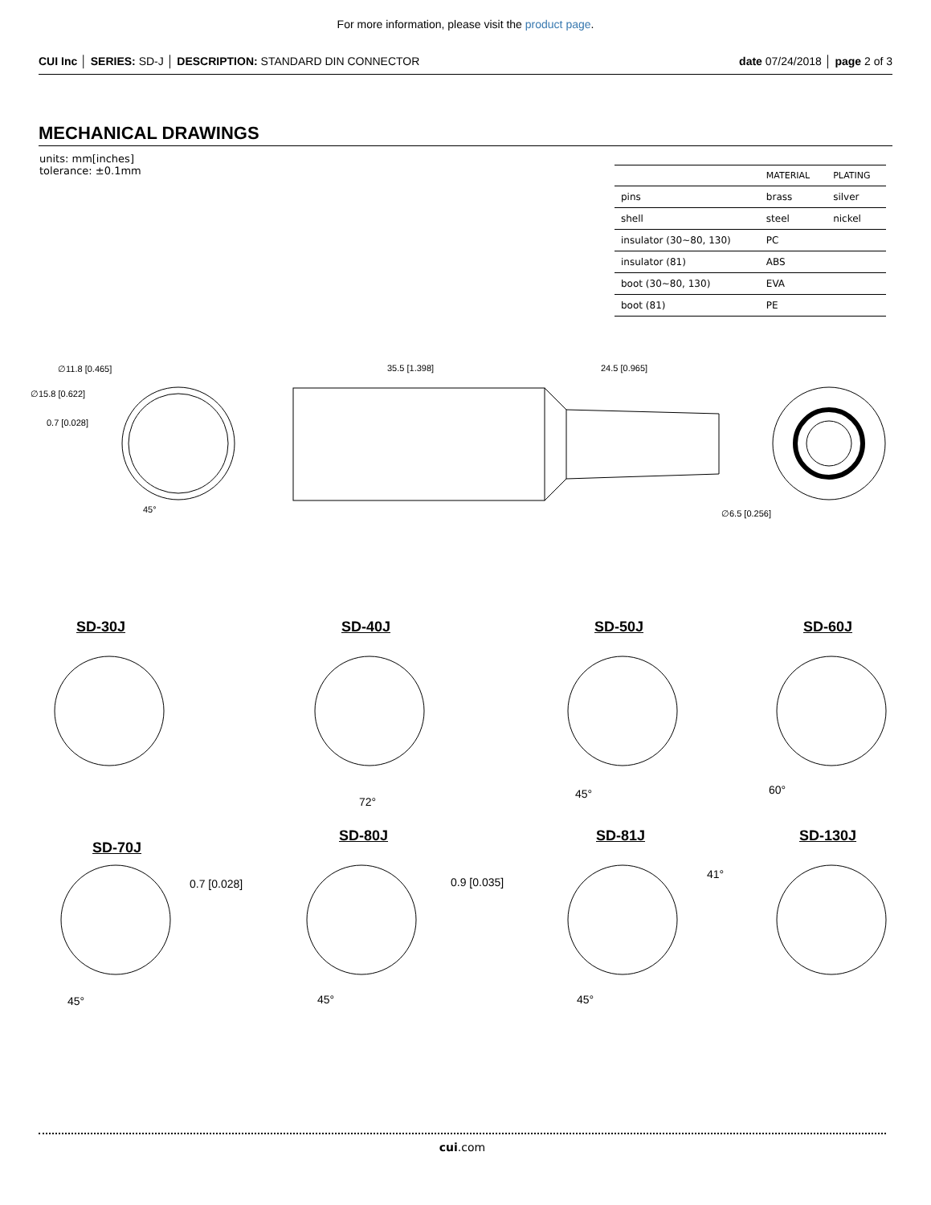For more information, please visit the product page.
CUI Inc │ SERIES: SD-J │ DESCRIPTION: STANDARD DIN CONNECTOR date 07/24/2018 │ page 2 of 3
MECHANICAL DRAWINGS
units: mm[inches]
tolerance: ±0.1mm
| | MATERIAL | PLATING |
| --- | --- | --- |
| pins | brass | silver |
| shell | steel | nickel |
| insulator (30~80, 130) | PC | |
| insulator (81) | ABS | |
| boot (30~80, 130) | EVA | |
| boot (81) | PE | |
∅11.8 [0.465]
∅15.8 [0.622]
0.7 [0.028]
45°
35.5 [1.398] 24.5 [0.965]
∅6.5 [0.256]
SD-30J SD-40J SD-50J SD-60J
72°
45° 60°
SD-70J
SD-80J SD-81J SD-130J
0.7 [0.028] 0.9 [0.035]
41°
45° 45° 45°
cui.com